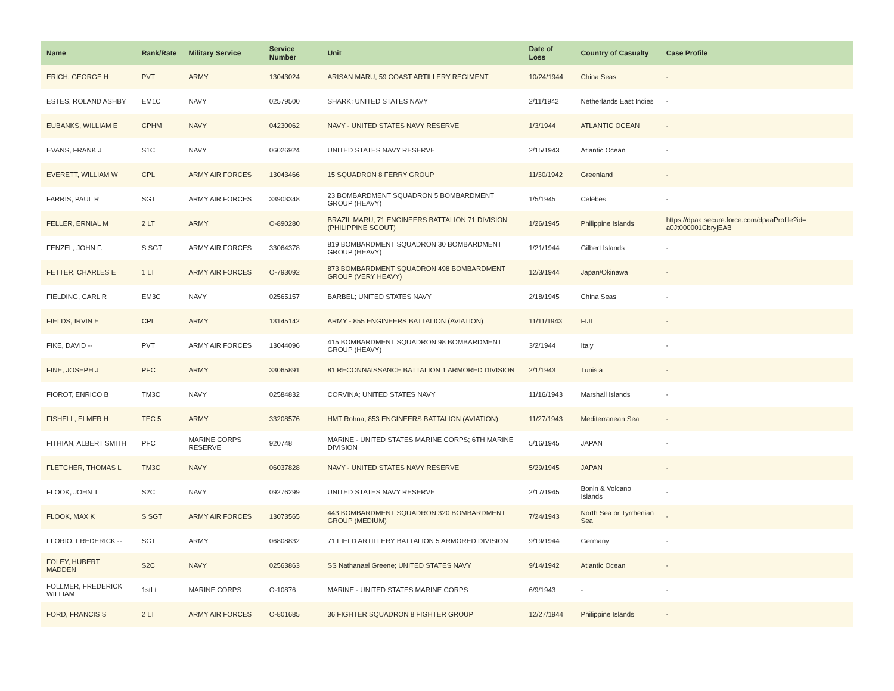| Name | Rank/Rate | Military Service | Service Number | Unit | Date of Loss | Country of Casualty | Case Profile |
| --- | --- | --- | --- | --- | --- | --- | --- |
| ERICH, GEORGE H | PVT | ARMY | 13043024 | ARISAN MARU; 59 COAST ARTILLERY REGIMENT | 10/24/1944 | China Seas | - |
| ESTES, ROLAND ASHBY | EM1C | NAVY | 02579500 | SHARK; UNITED STATES NAVY | 2/11/1942 | Netherlands East Indies | - |
| EUBANKS, WILLIAM E | CPHM | NAVY | 04230062 | NAVY - UNITED STATES NAVY RESERVE | 1/3/1944 | ATLANTIC OCEAN | - |
| EVANS, FRANK J | S1C | NAVY | 06026924 | UNITED STATES NAVY RESERVE | 2/15/1943 | Atlantic Ocean | - |
| EVERETT, WILLIAM W | CPL | ARMY AIR FORCES | 13043466 | 15 SQUADRON 8 FERRY GROUP | 11/30/1942 | Greenland | - |
| FARRIS, PAUL R | SGT | ARMY AIR FORCES | 33903348 | 23 BOMBARDMENT SQUADRON 5 BOMBARDMENT GROUP (HEAVY) | 1/5/1945 | Celebes | - |
| FELLER, ERNIAL M | 2 LT | ARMY | O-890280 | BRAZIL MARU; 71 ENGINEERS BATTALION 71 DIVISION (PHILIPPINE SCOUT) | 1/26/1945 | Philippine Islands | https://dpaa.secure.force.com/dpaaProfile?id= a0Jt000001CbryjEAB |
| FENZEL, JOHN F. | S SGT | ARMY AIR FORCES | 33064378 | 819 BOMBARDMENT SQUADRON 30 BOMBARDMENT GROUP (HEAVY) | 1/21/1944 | Gilbert Islands | - |
| FETTER, CHARLES E | 1 LT | ARMY AIR FORCES | O-793092 | 873 BOMBARDMENT SQUADRON 498 BOMBARDMENT GROUP (VERY HEAVY) | 12/3/1944 | Japan/Okinawa | - |
| FIELDING, CARL R | EM3C | NAVY | 02565157 | BARBEL; UNITED STATES NAVY | 2/18/1945 | China Seas | - |
| FIELDS, IRVIN E | CPL | ARMY | 13145142 | ARMY - 855 ENGINEERS BATTALION (AVIATION) | 11/11/1943 | FIJI | - |
| FIKE, DAVID -- | PVT | ARMY AIR FORCES | 13044096 | 415 BOMBARDMENT SQUADRON 98 BOMBARDMENT GROUP (HEAVY) | 3/2/1944 | Italy | - |
| FINE, JOSEPH J | PFC | ARMY | 33065891 | 81 RECONNAISSANCE BATTALION 1 ARMORED DIVISION | 2/1/1943 | Tunisia | - |
| FIOROT, ENRICO B | TM3C | NAVY | 02584832 | CORVINA; UNITED STATES NAVY | 11/16/1943 | Marshall Islands | - |
| FISHELL, ELMER H | TEC 5 | ARMY | 33208576 | HMT Rohna; 853 ENGINEERS BATTALION (AVIATION) | 11/27/1943 | Mediterranean Sea | - |
| FITHIAN, ALBERT SMITH | PFC | MARINE CORPS RESERVE | 920748 | MARINE - UNITED STATES MARINE CORPS; 6TH MARINE DIVISION | 5/16/1945 | JAPAN | - |
| FLETCHER, THOMAS L | TM3C | NAVY | 06037828 | NAVY - UNITED STATES NAVY RESERVE | 5/29/1945 | JAPAN | - |
| FLOOK, JOHN T | S2C | NAVY | 09276299 | UNITED STATES NAVY RESERVE | 2/17/1945 | Bonin & Volcano Islands | - |
| FLOOK, MAX K | S SGT | ARMY AIR FORCES | 13073565 | 443 BOMBARDMENT SQUADRON 320 BOMBARDMENT GROUP (MEDIUM) | 7/24/1943 | North Sea or Tyrrhenian Sea | - |
| FLORIO, FREDERICK -- | SGT | ARMY | 06808832 | 71 FIELD ARTILLERY BATTALION 5 ARMORED DIVISION | 9/19/1944 | Germany | - |
| FOLEY, HUBERT MADDEN | S2C | NAVY | 02563863 | SS Nathanael Greene; UNITED STATES NAVY | 9/14/1942 | Atlantic Ocean | - |
| FOLLMER, FREDERICK WILLIAM | 1stLt | MARINE CORPS | O-10876 | MARINE - UNITED STATES MARINE CORPS | 6/9/1943 | - | - |
| FORD, FRANCIS S | 2 LT | ARMY AIR FORCES | O-801685 | 36 FIGHTER SQUADRON 8 FIGHTER GROUP | 12/27/1944 | Philippine Islands | - |